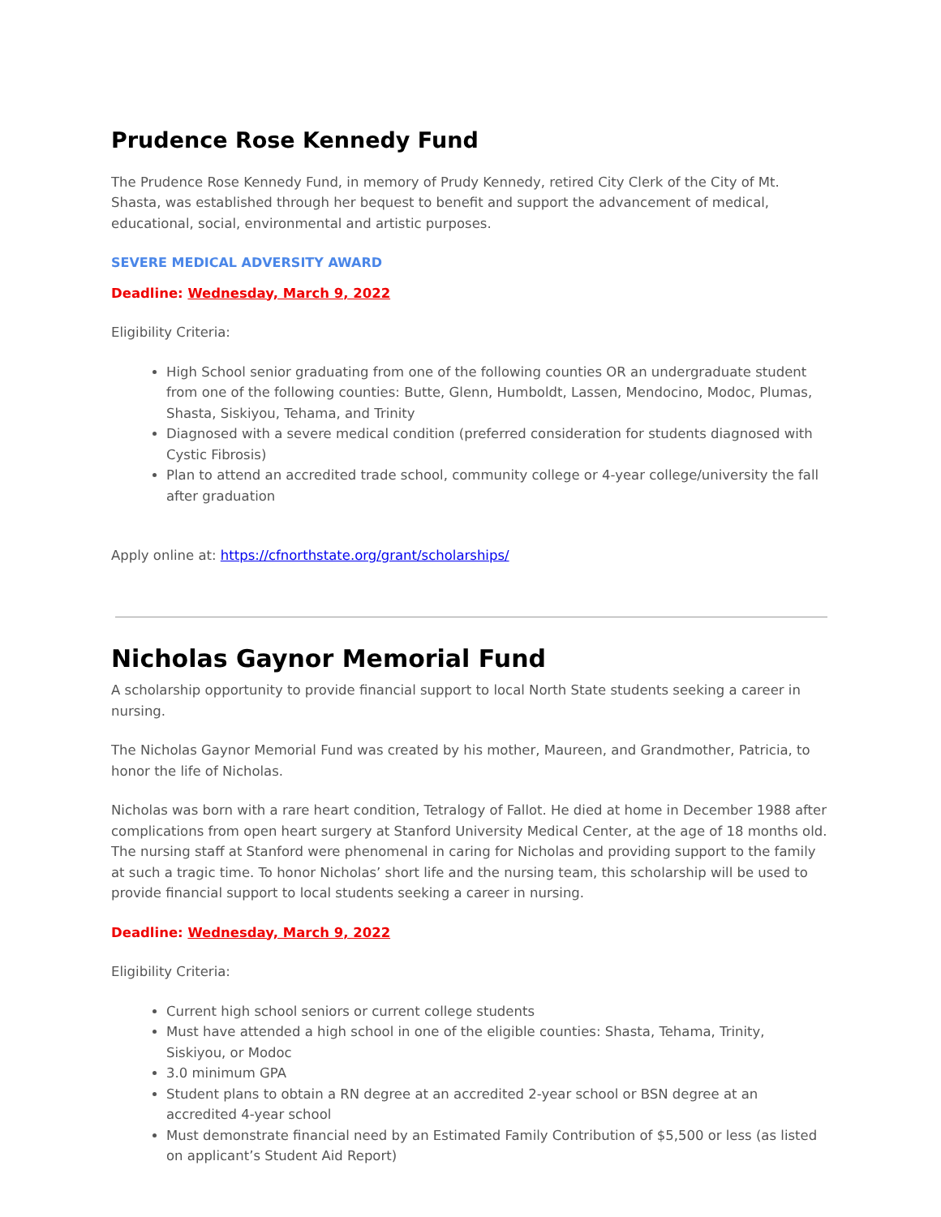Prudence Rose Kennedy Fund
The Prudence Rose Kennedy Fund, in memory of Prudy Kennedy, retired City Clerk of the City of Mt. Shasta, was established through her bequest to benefit and support the advancement of medical, educational, social, environmental and artistic purposes.
SEVERE MEDICAL ADVERSITY AWARD
Deadline: Wednesday, March 9, 2022
Eligibility Criteria:
High School senior graduating from one of the following counties OR an undergraduate student from one of the following counties: Butte, Glenn, Humboldt, Lassen, Mendocino, Modoc, Plumas, Shasta, Siskiyou, Tehama, and Trinity
Diagnosed with a severe medical condition (preferred consideration for students diagnosed with Cystic Fibrosis)
Plan to attend an accredited trade school, community college or 4-year college/university the fall after graduation
Apply online at: https://cfnorthstate.org/grant/scholarships/
Nicholas Gaynor Memorial Fund
A scholarship opportunity to provide financial support to local North State students seeking a career in nursing.
The Nicholas Gaynor Memorial Fund was created by his mother, Maureen, and Grandmother, Patricia, to honor the life of Nicholas.
Nicholas was born with a rare heart condition, Tetralogy of Fallot. He died at home in December 1988 after complications from open heart surgery at Stanford University Medical Center, at the age of 18 months old. The nursing staff at Stanford were phenomenal in caring for Nicholas and providing support to the family at such a tragic time. To honor Nicholas’ short life and the nursing team, this scholarship will be used to provide financial support to local students seeking a career in nursing.
Deadline: Wednesday, March 9, 2022
Eligibility Criteria:
Current high school seniors or current college students
Must have attended a high school in one of the eligible counties: Shasta, Tehama, Trinity, Siskiyou, or Modoc
3.0 minimum GPA
Student plans to obtain a RN degree at an accredited 2-year school or BSN degree at an accredited 4-year school
Must demonstrate financial need by an Estimated Family Contribution of $5,500 or less (as listed on applicant’s Student Aid Report)